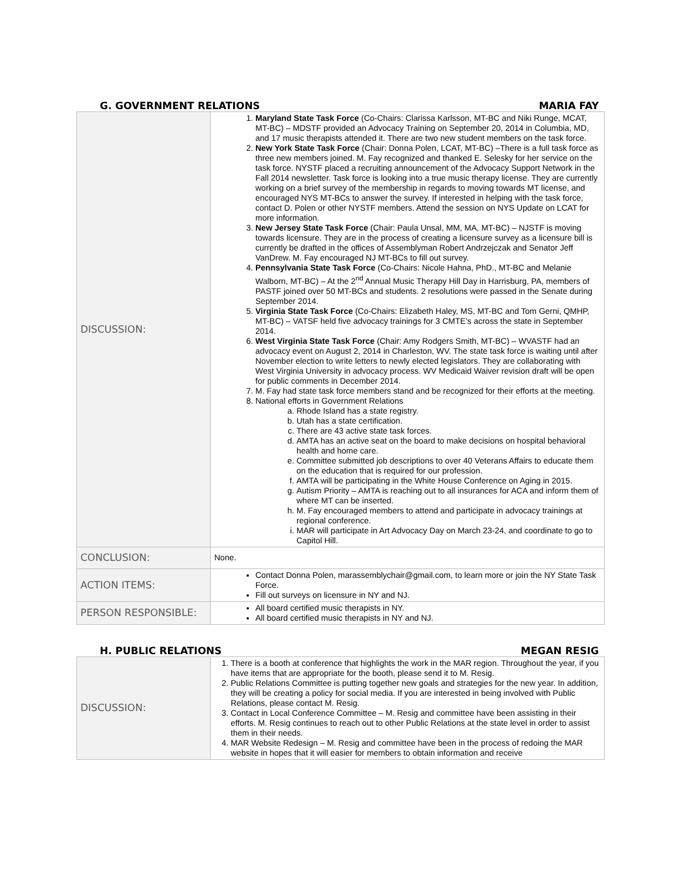G. GOVERNMENT RELATIONS MARIA FAY
| DISCUSSION: | 1. Maryland State Task Force (Co-Chairs: Clarissa Karlsson, MT-BC and Niki Runge, MCAT, MT-BC) – MDSTF provided an Advocacy Training on September 20, 2014 in Columbia, MD, and 17 music therapists attended it. There are two new student members on the task force. 2. New York State Task Force (Chair: Donna Polen, LCAT, MT-BC) –There is a full task force as three new members joined. M. Fay recognized and thanked E. Selesky for her service on the task force. NYSTF placed a recruiting announcement of the Advocacy Support Network in the Fall 2014 newsletter. Task force is looking into a true music therapy license. They are currently working on a brief survey of the membership in regards to moving towards MT license, and encouraged NYS MT-BCs to answer the survey. If interested in helping with the task force, contact D. Polen or other NYSTF members. Attend the session on NYS Update on LCAT for more information. 3. New Jersey State Task Force (Chair: Paula Unsal, MM, MA, MT-BC) – NJSTF is moving towards licensure. They are in the process of creating a licensure survey as a licensure bill is currently be drafted in the offices of Assemblyman Robert Andrzejczak and Senator Jeff VanDrew. M. Fay encouraged NJ MT-BCs to fill out survey. 4. Pennsylvania State Task Force (Co-Chairs: Nicole Hahna, PhD., MT-BC and Melanie Walborn, MT-BC) – At the 2<sup>nd</sup> Annual Music Therapy Hill Day in Harrisburg, PA, members of PASTF joined over 50 MT-BCs and students. 2 resolutions were passed in the Senate during September 2014. 5. Virginia State Task Force (Co-Chairs: Elizabeth Haley, MS, MT-BC and Tom Gerni, QMHP, MT-BC) – VATSF held five advocacy trainings for 3 CMTE’s across the state in September 2014. 6. West Virginia State Task Force (Chair: Amy Rodgers Smith, MT-BC) – WVASTF had an advocacy event on August 2, 2014 in Charleston, WV. The state task force is waiting until after November election to write letters to newly elected legislators. They are collaborating with West Virginia University in advocacy process. WV Medicaid Waiver revision draft will be open for public comments in December 2014. 7. M. Fay had state task force members stand and be recognized for their efforts at the meeting. 8. National efforts in Government Relations a. Rhode Island has a state registry. b. Utah has a state certification. c. There are 43 active state task forces. d. AMTA has an active seat on the board to make decisions on hospital behavioral health and home care. e. Committee submitted job descriptions to over 40 Veterans Affairs to educate them on the education that is required for our profession. f. AMTA will be participating in the White House Conference on Aging in 2015. g. Autism Priority – AMTA is reaching out to all insurances for ACA and inform them of where MT can be inserted. h. M. Fay encouraged members to attend and participate in advocacy trainings at regional conference. i. MAR will participate in Art Advocacy Day on March 23-24, and coordinate to go to Capitol Hill. |
| CONCLUSION: | None. |
| ACTION ITEMS: | Contact Donna Polen, marassemblychair@gmail.com, to learn more or join the NY State Task Force. Fill out surveys on licensure in NY and NJ. |
| PERSON RESPONSIBLE: | All board certified music therapists in NY. All board certified music therapists in NY and NJ. |
H. PUBLIC RELATIONS MEGAN RESIG
| DISCUSSION: | 1. There is a booth at conference that highlights the work in the MAR region. Throughout the year, if you have items that are appropriate for the booth, please send it to M. Resig. 2. Public Relations Committee is putting together new goals and strategies for the new year. In addition, they will be creating a policy for social media. If you are interested in being involved with Public Relations, please contact M. Resig. 3. Contact in Local Conference Committee – M. Resig and committee have been assisting in their efforts. M. Resig continues to reach out to other Public Relations at the state level in order to assist them in their needs. 4. MAR Website Redesign – M. Resig and committee have been in the process of redoing the MAR website in hopes that it will easier for members to obtain information and receive |